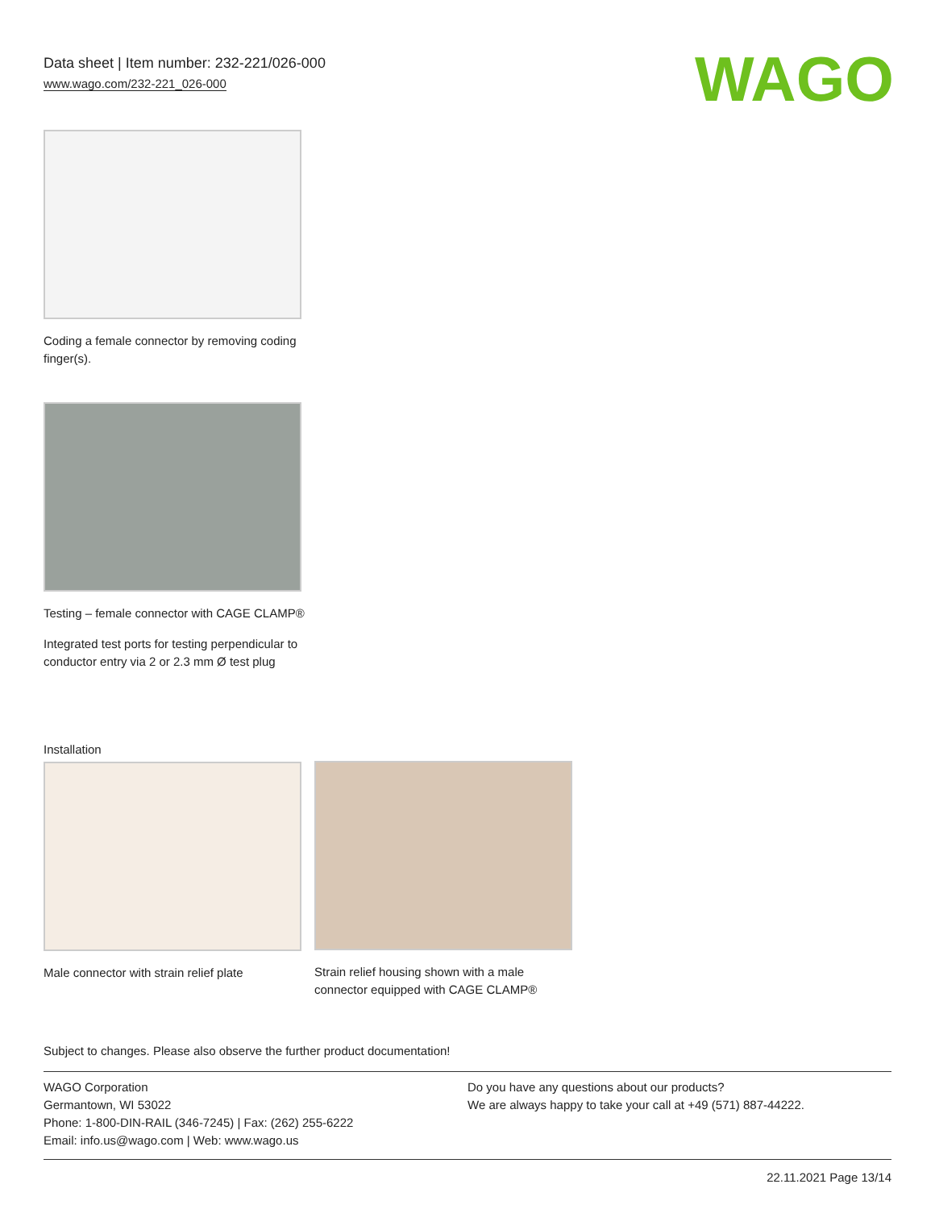Data sheet | Item number: 232-221/026-000
www.wago.com/232-221_026-000
WAGO
Coding a female connector by removing coding finger(s).
Testing – female connector with CAGE CLAMP®
Integrated test ports for testing perpendicular to conductor entry via 2 or 2.3 mm Ø test plug
Installation
Male connector with strain relief plate
Strain relief housing shown with a male connector equipped with CAGE CLAMP®
Subject to changes. Please also observe the further product documentation!
WAGO Corporation
Germantown, WI 53022
Phone: 1-800-DIN-RAIL (346-7245) | Fax: (262) 255-6222
Email: info.us@wago.com | Web: www.wago.us
Do you have any questions about our products?
We are always happy to take your call at +49 (571) 887-44222.
22.11.2021 Page 13/14